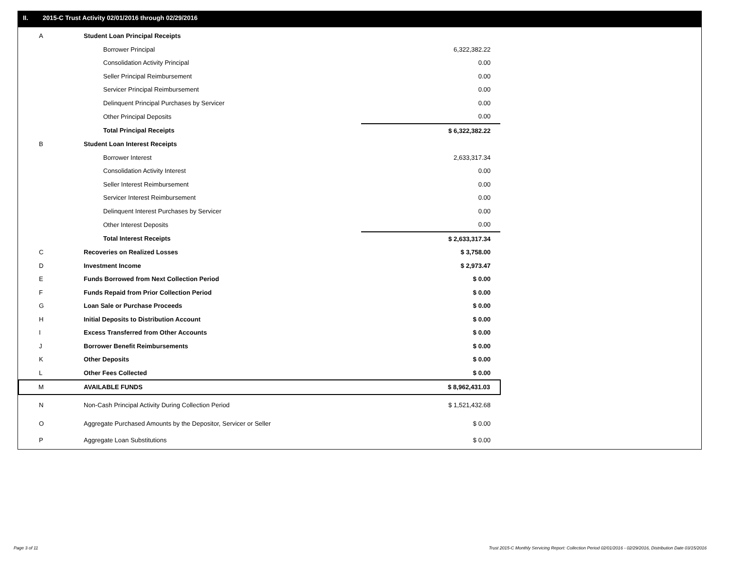II. 2015-C Trust Activity 02/01/2016 through 02/29/2016
| A | Student Loan Principal Receipts | |
| | Borrower Principal | 6,322,382.22 |
| | Consolidation Activity Principal | 0.00 |
| | Seller Principal Reimbursement | 0.00 |
| | Servicer Principal Reimbursement | 0.00 |
| | Delinquent Principal Purchases by Servicer | 0.00 |
| | Other Principal Deposits | 0.00 |
| | Total Principal Receipts | $ 6,322,382.22 |
| B | Student Loan Interest Receipts | |
| | Borrower Interest | 2,633,317.34 |
| | Consolidation Activity Interest | 0.00 |
| | Seller Interest Reimbursement | 0.00 |
| | Servicer Interest Reimbursement | 0.00 |
| | Delinquent Interest Purchases by Servicer | 0.00 |
| | Other Interest Deposits | 0.00 |
| | Total Interest Receipts | $ 2,633,317.34 |
| C | Recoveries on Realized Losses | $ 3,758.00 |
| D | Investment Income | $ 2,973.47 |
| E | Funds Borrowed from Next Collection Period | $ 0.00 |
| F | Funds Repaid from Prior Collection Period | $ 0.00 |
| G | Loan Sale or Purchase Proceeds | $ 0.00 |
| H | Initial Deposits to Distribution Account | $ 0.00 |
| I | Excess Transferred from Other Accounts | $ 0.00 |
| J | Borrower Benefit Reimbursements | $ 0.00 |
| K | Other Deposits | $ 0.00 |
| L | Other Fees Collected | $ 0.00 |
| M | AVAILABLE FUNDS | $ 8,962,431.03 |
| N | Non-Cash Principal Activity During Collection Period | $ 1,521,432.68 |
| O | Aggregate Purchased Amounts by the Depositor, Servicer or Seller | $ 0.00 |
| P | Aggregate Loan Substitutions | $ 0.00 |
Page 3 of 11
Trust 2015-C Monthly Servicing Report: Collection Period 02/01/2016 - 02/29/2016, Distribution Date 03/15/2016